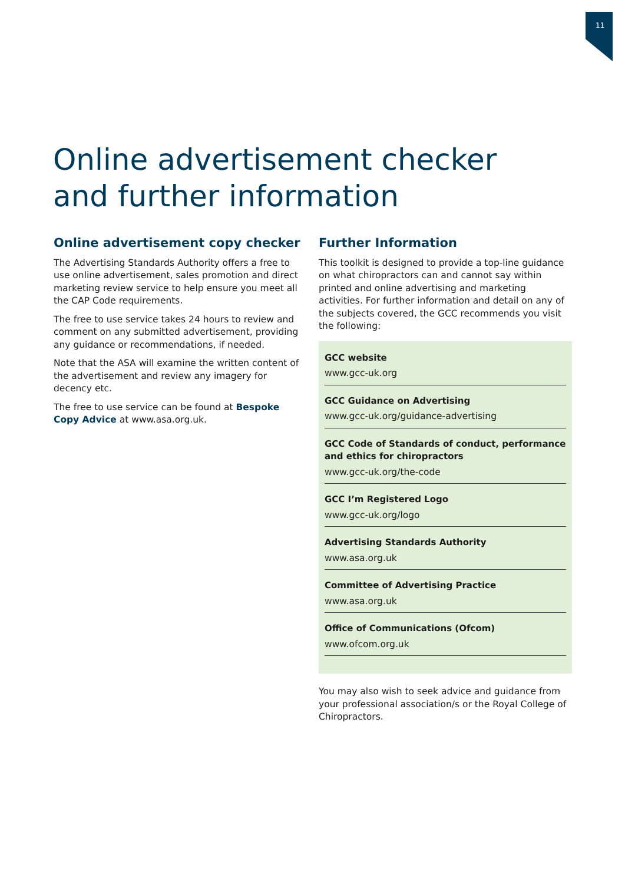11
Online advertisement checker
and further information
Online advertisement copy checker
The Advertising Standards Authority offers a free to use online advertisement, sales promotion and direct marketing review service to help ensure you meet all the CAP Code requirements.
The free to use service takes 24 hours to review and comment on any submitted advertisement, providing any guidance or recommendations, if needed.
Note that the ASA will examine the written content of the advertisement and review any imagery for decency etc.
The free to use service can be found at Bespoke Copy Advice at www.asa.org.uk.
Further Information
This toolkit is designed to provide a top-line guidance on what chiropractors can and cannot say within printed and online advertising and marketing activities. For further information and detail on any of the subjects covered, the GCC recommends you visit the following:
GCC website
www.gcc-uk.org
GCC Guidance on Advertising
www.gcc-uk.org/guidance-advertising
GCC Code of Standards of conduct, performance and ethics for chiropractors
www.gcc-uk.org/the-code
GCC I’m Registered Logo
www.gcc-uk.org/logo
Advertising Standards Authority
www.asa.org.uk
Committee of Advertising Practice
www.asa.org.uk
Office of Communications (Ofcom)
www.ofcom.org.uk
You may also wish to seek advice and guidance from your professional association/s or the Royal College of Chiropractors.